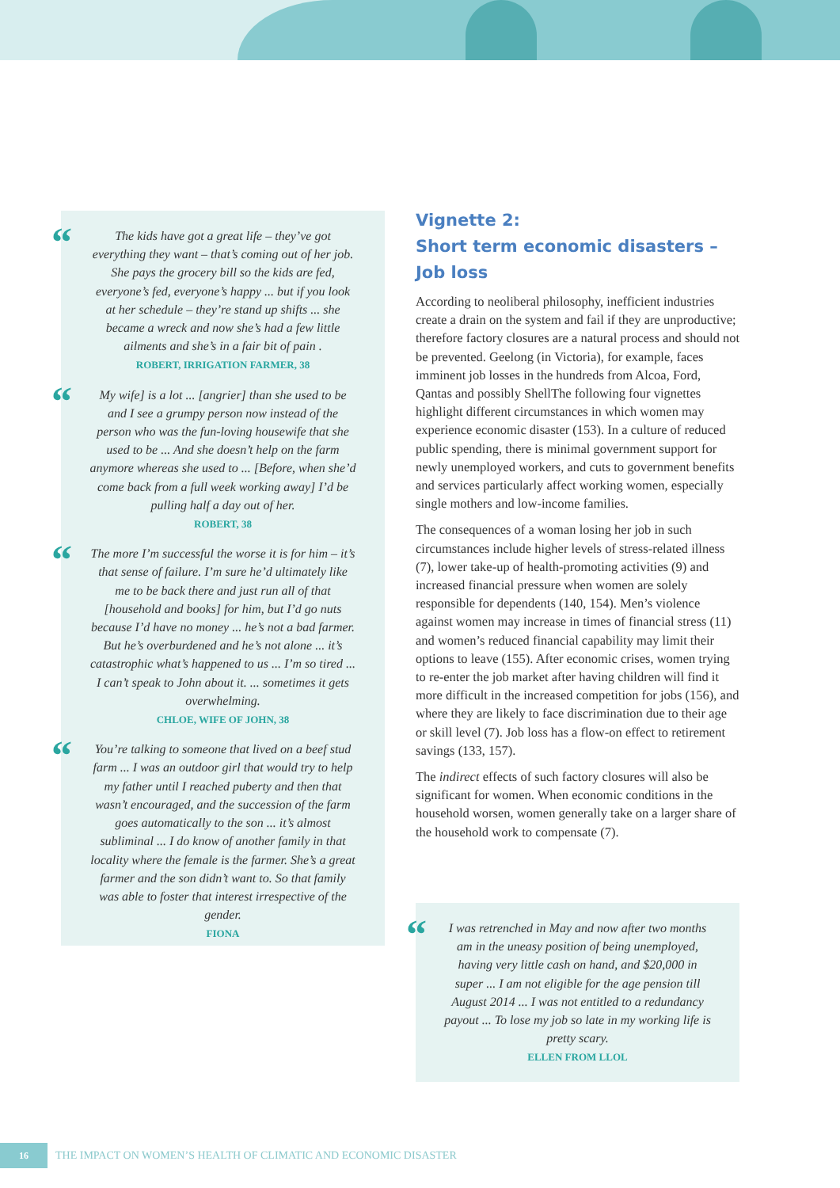“The kids have got a great life – they’ve got everything they want – that’s coming out of her job. She pays the grocery bill so the kids are fed, everyone’s fed, everyone’s happy ... but if you look at her schedule – they’re stand up shifts ... she became a wreck and now she’s had a few little ailments and she’s in a fair bit of pain .
ROBERT, IRRIGATION FARMER, 38
“My wife] is a lot ... [angrier] than she used to be and I see a grumpy person now instead of the person who was the fun-loving housewife that she used to be ... And she doesn’t help on the farm anymore whereas she used to ... [Before, when she’d come back from a full week working away] I’d be pulling half a day out of her.
ROBERT, 38
“The more I’m successful the worse it is for him – it’s that sense of failure. I’m sure he’d ultimately like me to be back there and just run all of that [household and books] for him, but I’d go nuts because I’d have no money ... he’s not a bad farmer. But he’s overburdened and he’s not alone ... it’s catastrophic what’s happened to us ... I’m so tired ... I can’t speak to John about it. ... sometimes it gets overwhelming.
CHLOE, WIFE OF JOHN, 38
“You’re talking to someone that lived on a beef stud farm ... I was an outdoor girl that would try to help my father until I reached puberty and then that wasn’t encouraged, and the succession of the farm goes automatically to the son ... it’s almost subliminal ... I do know of another family in that locality where the female is the farmer. She’s a great farmer and the son didn’t want to. So that family was able to foster that interest irrespective of the gender.
FIONA
Vignette 2:
Short term economic disasters – Job loss
According to neoliberal philosophy, inefficient industries create a drain on the system and fail if they are unproductive; therefore factory closures are a natural process and should not be prevented. Geelong (in Victoria), for example, faces imminent job losses in the hundreds from Alcoa, Ford, Qantas and possibly ShellThe following four vignettes highlight different circumstances in which women may experience economic disaster (153). In a culture of reduced public spending, there is minimal government support for newly unemployed workers, and cuts to government benefits and services particularly affect working women, especially single mothers and low-income families.
The consequences of a woman losing her job in such circumstances include higher levels of stress-related illness (7), lower take-up of health-promoting activities (9) and increased financial pressure when women are solely responsible for dependents (140, 154). Men’s violence against women may increase in times of financial stress (11) and women’s reduced financial capability may limit their options to leave (155). After economic crises, women trying to re-enter the job market after having children will find it more difficult in the increased competition for jobs (156), and where they are likely to face discrimination due to their age or skill level (7). Job loss has a flow-on effect to retirement savings (133, 157).
The indirect effects of such factory closures will also be significant for women. When economic conditions in the household worsen, women generally take on a larger share of the household work to compensate (7).
“I was retrenched in May and now after two months am in the uneasy position of being unemployed, having very little cash on hand, and $20,000 in super ... I am not eligible for the age pension till August 2014 ... I was not entitled to a redundancy payout ... To lose my job so late in my working life is pretty scary.
ELLEN FROM LLOL
16 THE IMPACT ON WOMEN’S HEALTH OF CLIMATIC AND ECONOMIC DISASTER